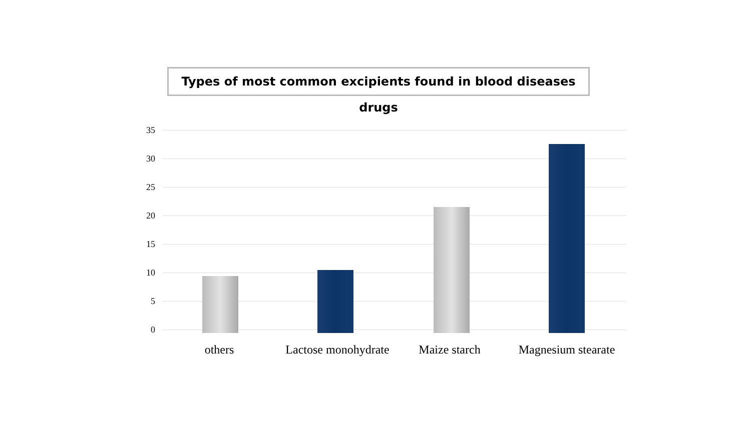Types of most common excipients found in blood diseases drugs
35
30
25
20
15
10
5
0
others
Lactose monohydrate
Maize starch Magnesium stearate